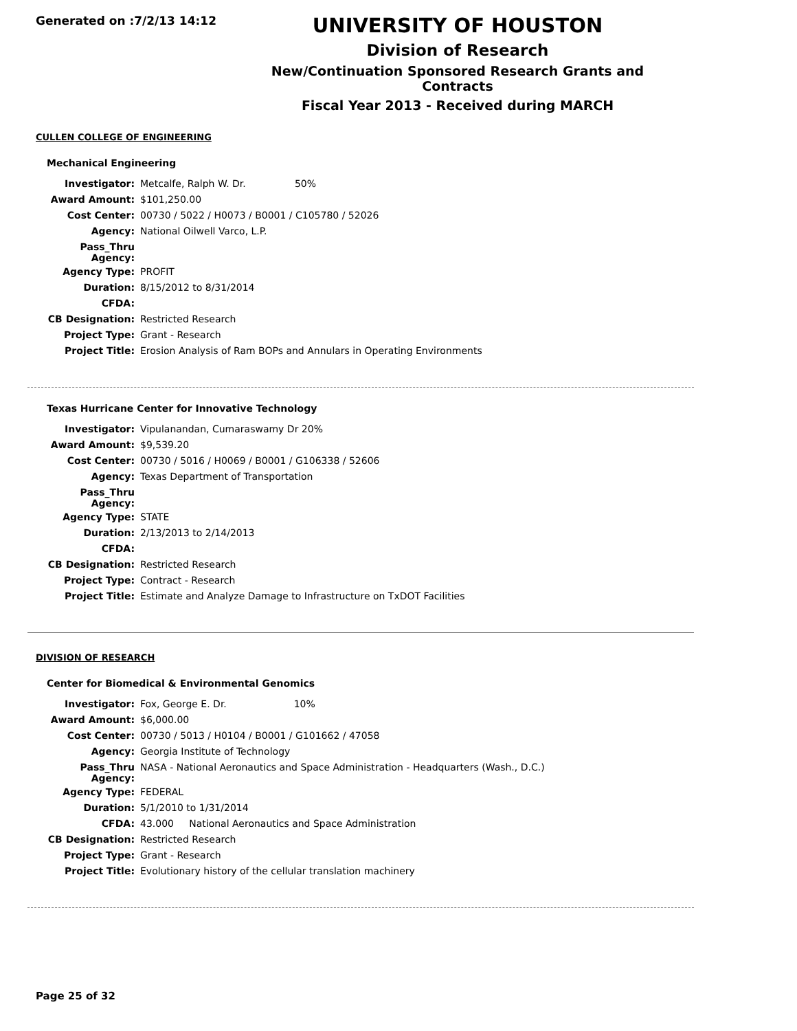Generated on :7/2/13 14:12
UNIVERSITY OF HOUSTON
Division of Research
New/Continuation Sponsored Research Grants and Contracts
Fiscal Year 2013 - Received during MARCH
CULLEN COLLEGE OF ENGINEERING
Mechanical Engineering
| Investigator: | Metcalfe, Ralph W. Dr. 50% |
| Award Amount: | $101,250.00 |
| Cost Center: | 00730 / 5022 / H0073 / B0001 / C105780 / 52026 |
| Agency: | National Oilwell Varco, L.P. |
| Pass_Thru Agency: | |
| Agency Type: | PROFIT |
| Duration: | 8/15/2012 to 8/31/2014 |
| CFDA: | |
| CB Designation: | Restricted Research |
| Project Type: | Grant - Research |
| Project Title: | Erosion Analysis of Ram BOPs and Annulars in Operating Environments |
Texas Hurricane Center for Innovative Technology
| Investigator: | Vipulanandan, Cumaraswamy Dr 20% |
| Award Amount: | $9,539.20 |
| Cost Center: | 00730 / 5016 / H0069 / B0001 / G106338 / 52606 |
| Agency: | Texas Department of Transportation |
| Pass_Thru Agency: | |
| Agency Type: | STATE |
| Duration: | 2/13/2013 to 2/14/2013 |
| CFDA: | |
| CB Designation: | Restricted Research |
| Project Type: | Contract - Research |
| Project Title: | Estimate and Analyze Damage to Infrastructure on TxDOT Facilities |
DIVISION OF RESEARCH
Center for Biomedical & Environmental Genomics
| Investigator: | Fox, George E. Dr. 10% |
| Award Amount: | $6,000.00 |
| Cost Center: | 00730 / 5013 / H0104 / B0001 / G101662 / 47058 |
| Agency: | Georgia Institute of Technology |
| Pass_Thru Agency: | NASA - National Aeronautics and Space Administration - Headquarters (Wash., D.C.) |
| Agency Type: | FEDERAL |
| Duration: | 5/1/2010 to 1/31/2014 |
| CFDA: | 43.000 National Aeronautics and Space Administration |
| CB Designation: | Restricted Research |
| Project Type: | Grant - Research |
| Project Title: | Evolutionary history of the cellular translation machinery |
Page 25 of 32